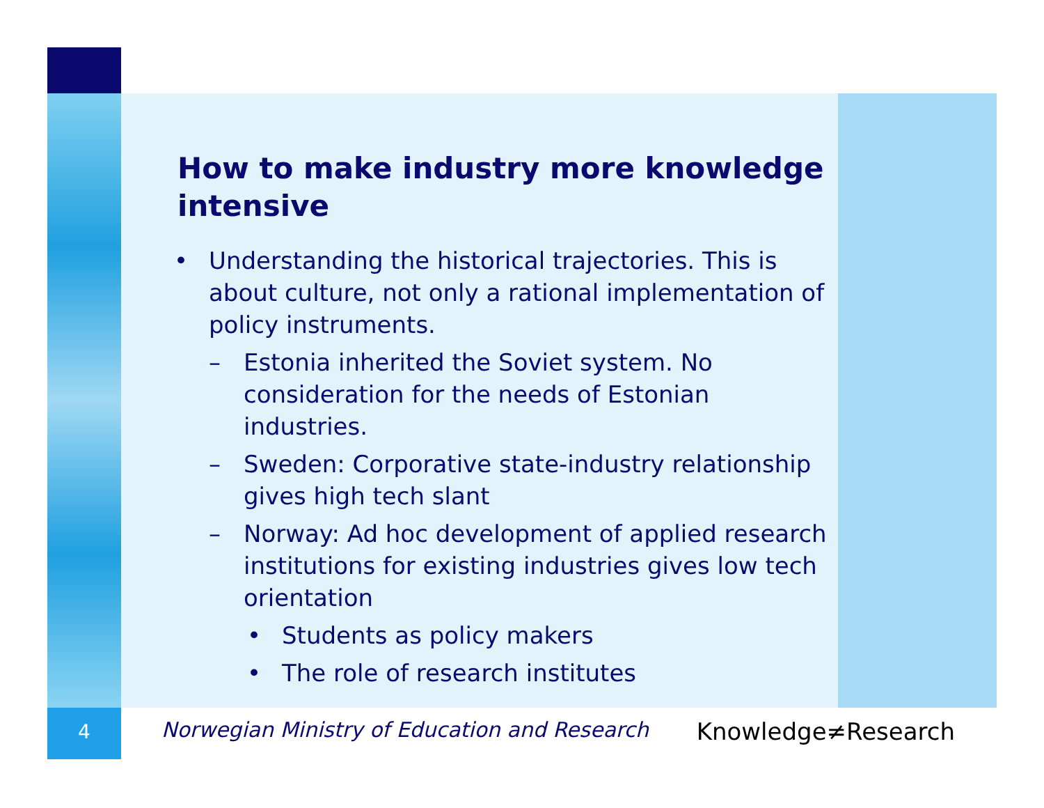4
How to make industry more knowledge intensive
• Understanding the historical trajectories. This is about culture, not only a rational implementation of policy instruments.
– Estonia inherited the Soviet system. No consideration for the needs of Estonian industries.
– Sweden: Corporative state-industry relationship gives high tech slant
– Norway: Ad hoc development of applied research institutions for existing industries gives low tech orientation
• Students as policy makers
• The role of research institutes
Norwegian Ministry of Education and Research Knowledge≠Research